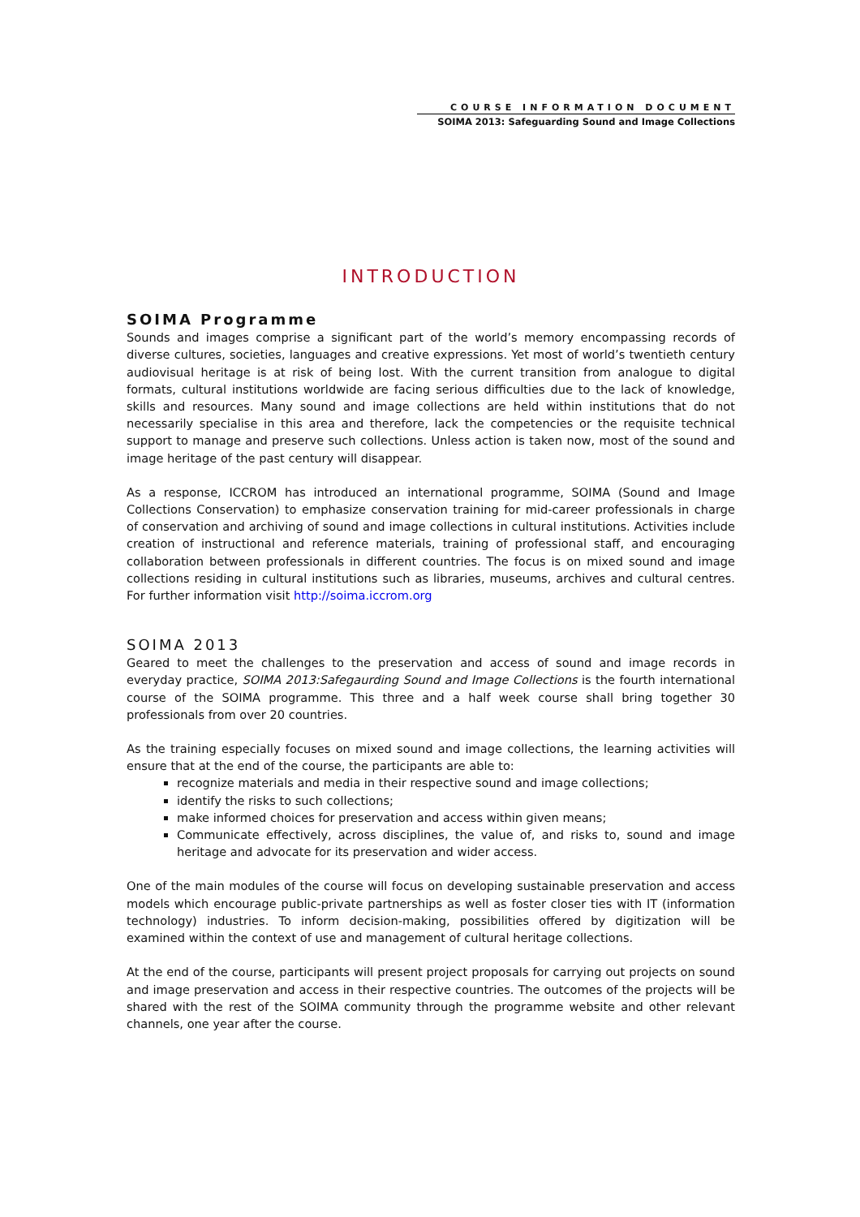COURSE INFORMATION DOCUMENT
SOIMA 2013: Safeguarding Sound and Image Collections
INTRODUCTION
SOIMA Programme
Sounds and images comprise a significant part of the world’s memory encompassing records of diverse cultures, societies, languages and creative expressions. Yet most of world’s twentieth century audiovisual heritage is at risk of being lost. With the current transition from analogue to digital formats, cultural institutions worldwide are facing serious difficulties due to the lack of knowledge, skills and resources. Many sound and image collections are held within institutions that do not necessarily specialise in this area and therefore, lack the competencies or the requisite technical support to manage and preserve such collections. Unless action is taken now, most of the sound and image heritage of the past century will disappear.
As a response, ICCROM has introduced an international programme, SOIMA (Sound and Image Collections Conservation) to emphasize conservation training for mid-career professionals in charge of conservation and archiving of sound and image collections in cultural institutions. Activities include creation of instructional and reference materials, training of professional staff, and encouraging collaboration between professionals in different countries. The focus is on mixed sound and image collections residing in cultural institutions such as libraries, museums, archives and cultural centres. For further information visit http://soima.iccrom.org
SOIMA 2013
Geared to meet the challenges to the preservation and access of sound and image records in everyday practice, SOIMA 2013:Safegaurding Sound and Image Collections is the fourth international course of the SOIMA programme. This three and a half week course shall bring together 30 professionals from over 20 countries.
As the training especially focuses on mixed sound and image collections, the learning activities will ensure that at the end of the course, the participants are able to:
recognize materials and media in their respective sound and image collections;
identify the risks to such collections;
make informed choices for preservation and access within given means;
Communicate effectively, across disciplines, the value of, and risks to, sound and image heritage and advocate for its preservation and wider access.
One of the main modules of the course will focus on developing sustainable preservation and access models which encourage public-private partnerships as well as foster closer ties with IT (information technology) industries. To inform decision-making, possibilities offered by digitization will be examined within the context of use and management of cultural heritage collections.
At the end of the course, participants will present project proposals for carrying out projects on sound and image preservation and access in their respective countries. The outcomes of the projects will be shared with the rest of the SOIMA community through the programme website and other relevant channels, one year after the course.